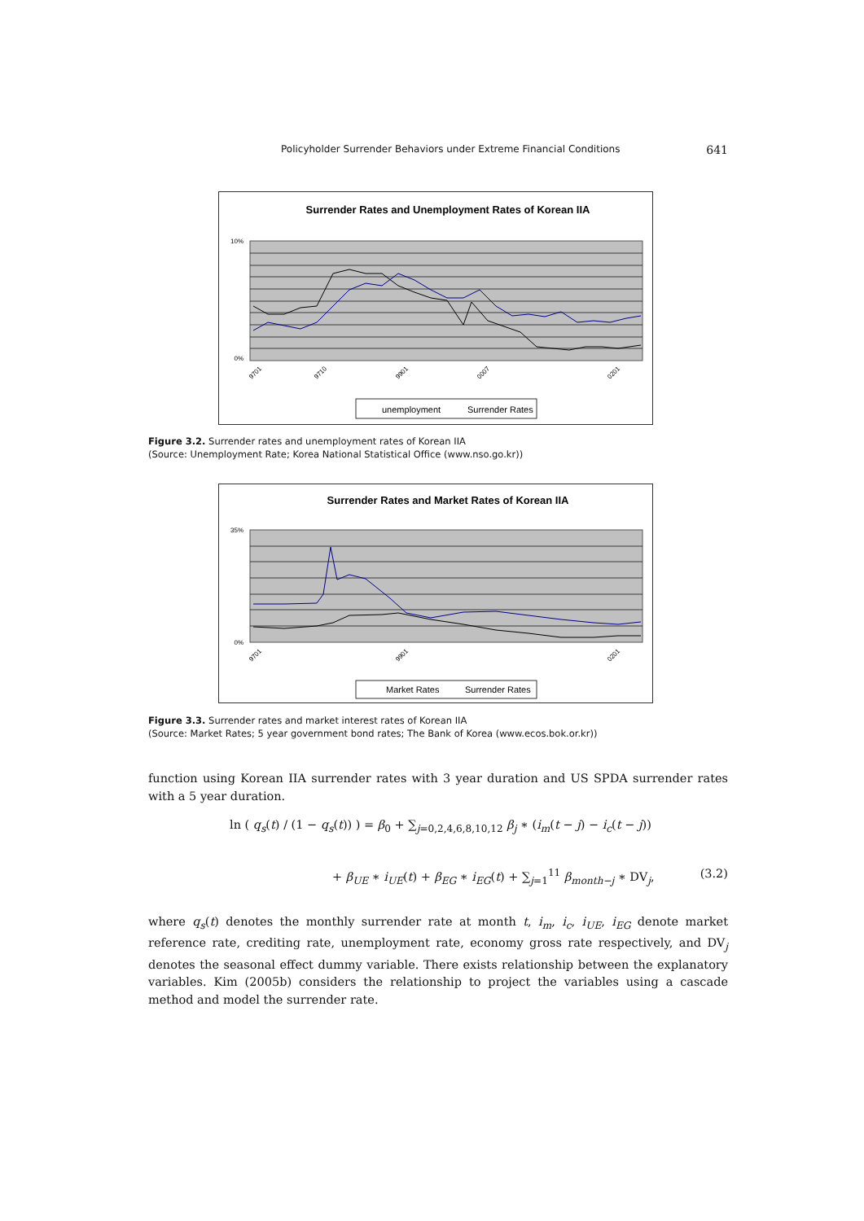Policyholder Surrender Behaviors under Extreme Financial Conditions 641
Surrender Rates and Unemployment Rates of Korean IIA
10%
0%
9701
9710
9901
0007
0201
unemployment
Surrender Rates
Figure 3.2. Surrender rates and unemployment rates of Korean IIA
(Source: Unemployment Rate; Korea National Statistical Office (www.nso.go.kr))
Surrender Rates and Market Rates of Korean IIA
35%
0%
9701
9901
0201
Market Rates
Surrender Rates
Figure 3.3. Surrender rates and market interest rates of Korean IIA
(Source: Market Rates; 5 year government bond rates; The Bank of Korea (www.ecos.bok.or.kr))
function using Korean IIA surrender rates with 3 year duration and US SPDA surrender rates with a 5 year duration.
ln ( q<sub>s</sub>(t) / (1 − q<sub>s</sub>(t)) ) = β<sub>0</sub> + ∑<sub>j=0,2,4,6,8,10,12</sub> β<sub>j</sub> ∗ (i<sub>m</sub>(t − j) − i<sub>c</sub>(t − j))
+ β<sub>UE</sub> ∗ i<sub>UE</sub>(t) + β<sub>EG</sub> ∗ i<sub>EG</sub>(t) + ∑<sub>j=1</sub><sup>11</sup> β<sub>month−j</sub> ∗ DV<sub>j</sub>, (3.2)
where q<sub>s</sub>(t) denotes the monthly surrender rate at month t, i<sub>m</sub>, i<sub>c</sub>, i<sub>UE</sub>, i<sub>EG</sub> denote market reference rate, crediting rate, unemployment rate, economy gross rate respectively, and DV<sub>j</sub> denotes the seasonal effect dummy variable. There exists relationship between the explanatory variables. Kim (2005b) considers the relationship to project the variables using a cascade method and model the surrender rate.